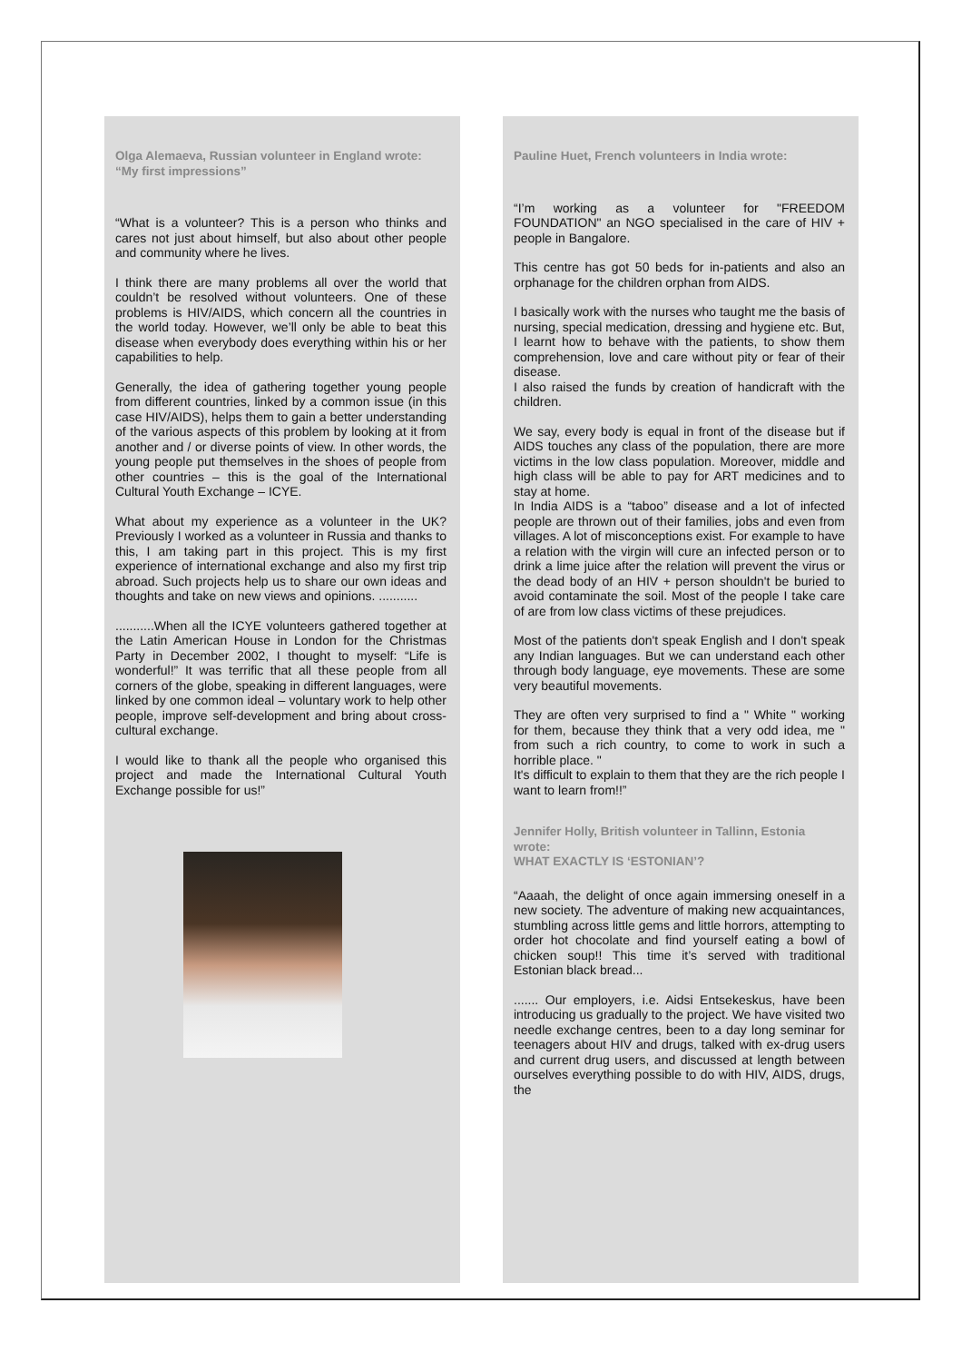Olga Alemaeva, Russian volunteer in England wrote:
“My first impressions”
“What is a volunteer? This is a person who thinks and cares not just about himself, but also about other people and community where he lives.
I think there are many problems all over the world that couldn’t be resolved without volunteers. One of these problems is HIV/AIDS, which concern all the countries in the world today. However, we’ll only be able to beat this disease when everybody does everything within his or her capabilities to help.
Generally, the idea of gathering together young people from different countries, linked by a common issue (in this case HIV/AIDS), helps them to gain a better understanding of the various aspects of this problem by looking at it from another and / or diverse points of view. In other words, the young people put themselves in the shoes of people from other countries – this is the goal of the International Cultural Youth Exchange – ICYE.
What about my experience as a volunteer in the UK? Previously I worked as a volunteer in Russia and thanks to this, I am taking part in this project. This is my first experience of international exchange and also my first trip abroad. Such projects help us to share our own ideas and thoughts and take on new views and opinions. ...........
...........When all the ICYE volunteers gathered together at the Latin American House in London for the Christmas Party in December 2002, I thought to myself: “Life is wonderful!” It was terrific that all these people from all corners of the globe, speaking in different languages, were linked by one common ideal – voluntary work to help other people, improve self-development and bring about cross-cultural exchange.
I would like to thank all the people who organised this project and made the International Cultural Youth Exchange possible for us!”
Pauline Huet, French volunteers in India wrote:
“I’m working as a volunteer for "FREEDOM FOUNDATION" an NGO specialised in the care of HIV + people in Bangalore.
This centre has got 50 beds for in-patients and also an orphanage for the children orphan from AIDS.
I basically work with the nurses who taught me the basis of nursing, special medication, dressing and hygiene etc. But, I learnt how to behave with the patients, to show them comprehension, love and care without pity or fear of their disease.
I also raised the funds by creation of handicraft with the children.
We say, every body is equal in front of the disease but if AIDS touches any class of the population, there are more victims in the low class population. Moreover, middle and high class will be able to pay for ART medicines and to stay at home.
In India AIDS is a “taboo” disease and a lot of infected people are thrown out of their families, jobs and even from villages. A lot of misconceptions exist. For example to have a relation with the virgin will cure an infected person or to drink a lime juice after the relation will prevent the virus or the dead body of an HIV + person shouldn't be buried to avoid contaminate the soil. Most of the people I take care of are from low class victims of these prejudices.
Most of the patients don't speak English and I don't speak any Indian languages. But we can understand each other through body language, eye movements. These are some very beautiful movements.
They are often very surprised to find a " White " working for them, because they think that a very odd idea, me " from such a rich country, to come to work in such a horrible place. "
It's difficult to explain to them that they are the rich people I want to learn from!!”
Jennifer Holly, British volunteer in Tallinn, Estonia wrote:
WHAT EXACTLY IS ‘ESTONIAN’?
“Aaaah, the delight of once again immersing oneself in a new society. The adventure of making new acquaintances, stumbling across little gems and little horrors, attempting to order hot chocolate and find yourself eating a bowl of chicken soup!! This time it’s served with traditional Estonian black bread...
....... Our employers, i.e. Aidsi Entsekeskus, have been introducing us gradually to the project. We have visited two needle exchange centres, been to a day long seminar for teenagers about HIV and drugs, talked with ex-drug users and current drug users, and discussed at length between ourselves everything possible to do with HIV, AIDS, drugs, the